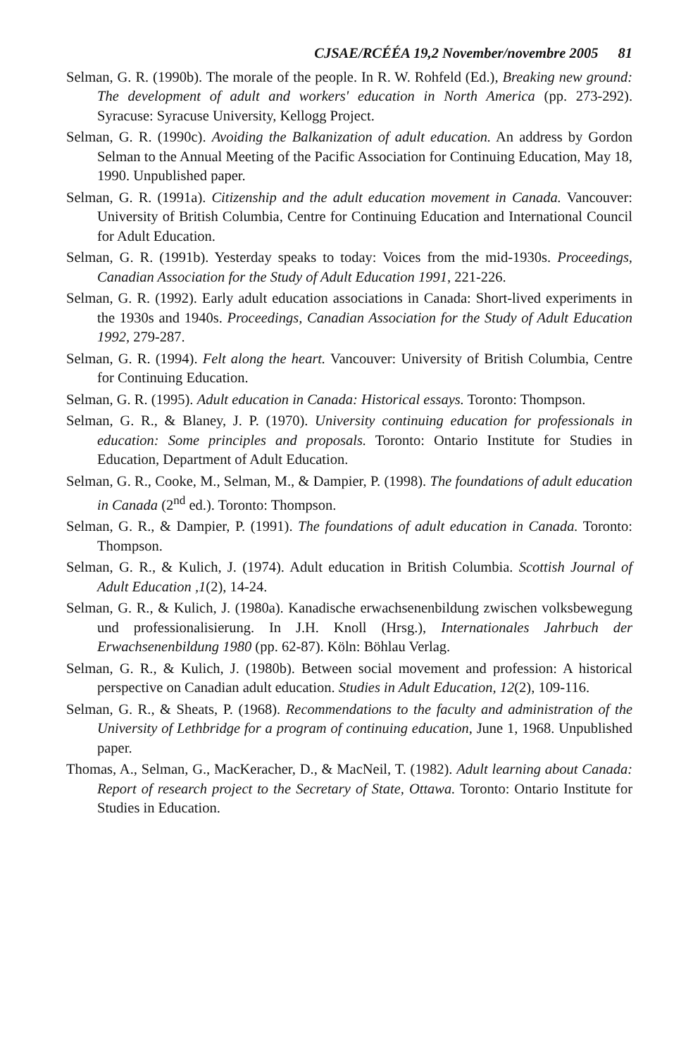CJSAE/RCÉÉA 19,2 November/novembre 2005 81
Selman, G. R. (1990b). The morale of the people. In R. W. Rohfeld (Ed.), Breaking new ground: The development of adult and workers' education in North America (pp. 273-292). Syracuse: Syracuse University, Kellogg Project.
Selman, G. R. (1990c). Avoiding the Balkanization of adult education. An address by Gordon Selman to the Annual Meeting of the Pacific Association for Continuing Education, May 18, 1990. Unpublished paper.
Selman, G. R. (1991a). Citizenship and the adult education movement in Canada. Vancouver: University of British Columbia, Centre for Continuing Education and International Council for Adult Education.
Selman, G. R. (1991b). Yesterday speaks to today: Voices from the mid-1930s. Proceedings, Canadian Association for the Study of Adult Education 1991, 221-226.
Selman, G. R. (1992). Early adult education associations in Canada: Short-lived experiments in the 1930s and 1940s. Proceedings, Canadian Association for the Study of Adult Education 1992, 279-287.
Selman, G. R. (1994). Felt along the heart. Vancouver: University of British Columbia, Centre for Continuing Education.
Selman, G. R. (1995). Adult education in Canada: Historical essays. Toronto: Thompson.
Selman, G. R., & Blaney, J. P. (1970). University continuing education for professionals in education: Some principles and proposals. Toronto: Ontario Institute for Studies in Education, Department of Adult Education.
Selman, G. R., Cooke, M., Selman, M., & Dampier, P. (1998). The foundations of adult education in Canada (2<sup>nd</sup> ed.). Toronto: Thompson.
Selman, G. R., & Dampier, P. (1991). The foundations of adult education in Canada. Toronto: Thompson.
Selman, G. R., & Kulich, J. (1974). Adult education in British Columbia. Scottish Journal of Adult Education ,1(2), 14-24.
Selman, G. R., & Kulich, J. (1980a). Kanadische erwachsenenbildung zwischen volksbewegung und professionalisierung. In J.H. Knoll (Hrsg.), Internationales Jahrbuch der Erwachsenenbildung 1980 (pp. 62-87). Köln: Böhlau Verlag.
Selman, G. R., & Kulich, J. (1980b). Between social movement and profession: A historical perspective on Canadian adult education. Studies in Adult Education, 12(2), 109-116.
Selman, G. R., & Sheats, P. (1968). Recommendations to the faculty and administration of the University of Lethbridge for a program of continuing education, June 1, 1968. Unpublished paper.
Thomas, A., Selman, G., MacKeracher, D., & MacNeil, T. (1982). Adult learning about Canada: Report of research project to the Secretary of State, Ottawa. Toronto: Ontario Institute for Studies in Education.